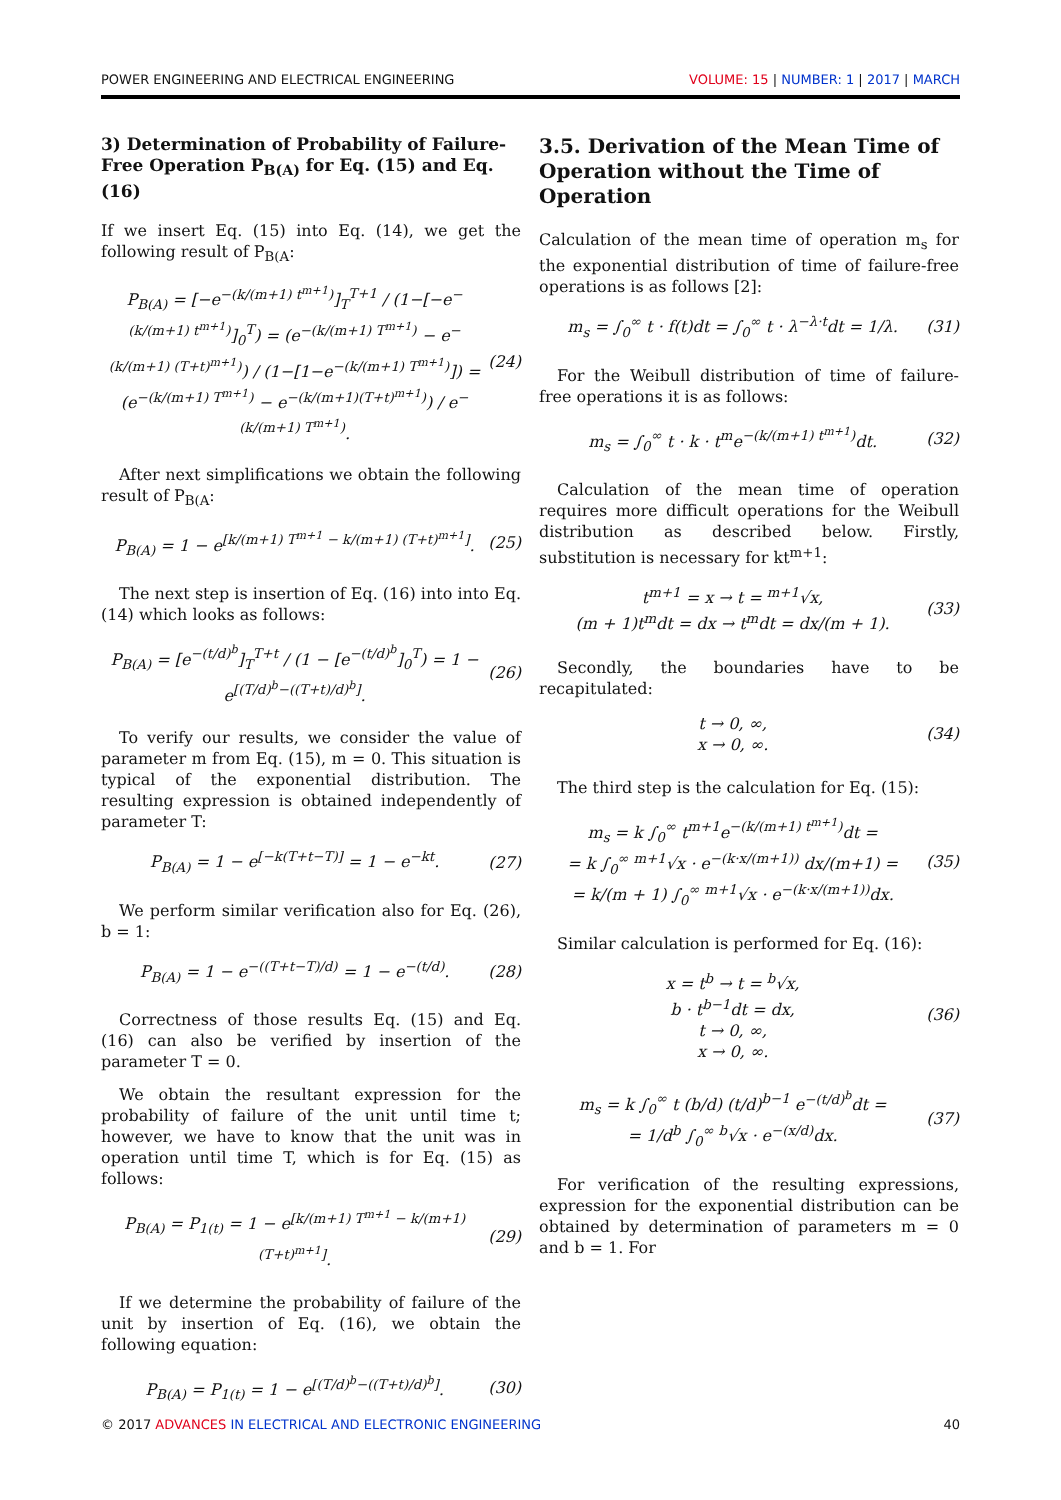POWER ENGINEERING AND ELECTRICAL ENGINEERING VOLUME: 15 | NUMBER: 1 | 2017 | MARCH
3) Determination of Probability of Failure-Free Operation P<sub>B(A)</sub> for Eq. (15) and Eq. (16)
If we insert Eq. (15) into Eq. (14), we get the following result of P<sub>B(A</sub>:
P<sub>B(A)</sub> = [−e<sup>−(k/(m+1) t<sup>m+1</sup>)</sup>]<sub>T</sub><sup>T+1</sup> / (1−[−e<sup>−(k/(m+1) t<sup>m+1</sup>)</sup>]<sub>0</sub><sup>T</sup>) = (e<sup>−(k/(m+1) T<sup>m+1</sup>)</sup> − e<sup>−(k/(m+1) (T+t)<sup>m+1</sup>)</sup>) / (1−[1−e<sup>−(k/(m+1) T<sup>m+1</sup>)</sup>]) = (e<sup>−(k/(m+1) T<sup>m+1</sup>)</sup> − e<sup>−(k/(m+1)(T+t)<sup>m+1</sup>)</sup>) / e<sup>−(k/(m+1) T<sup>m+1</sup>)</sup>. (24)
After next simplifications we obtain the following result of P<sub>B(A</sub>:
P<sub>B(A)</sub> = 1 − e<sup>[k/(m+1) T<sup>m+1</sup> − k/(m+1) (T+t)<sup>m+1</sup>]</sup>. (25)
The next step is insertion of Eq. (16) into into Eq. (14) which looks as follows:
P<sub>B(A)</sub> = [e<sup>−(t/d)<sup>b</sup></sup>]<sub>T</sub><sup>T+t</sup> / (1 − [e<sup>−(t/d)<sup>b</sup></sup>]<sub>0</sub><sup>T</sup>) = 1 − e<sup>[(T/d)<sup>b</sup>−((T+t)/d)<sup>b</sup>]</sup>. (26)
To verify our results, we consider the value of parameter m from Eq. (15), m = 0. This situation is typical of the exponential distribution. The resulting expression is obtained independently of parameter T:
P<sub>B(A)</sub> = 1 − e<sup>[−k(T+t−T)]</sup> = 1 − e<sup>−kt</sup>. (27)
We perform similar verification also for Eq. (26), b = 1:
P<sub>B(A)</sub> = 1 − e<sup>−((T+t−T)/d)</sup> = 1 − e<sup>−(t/d)</sup>. (28)
Correctness of those results Eq. (15) and Eq. (16) can also be verified by insertion of the parameter T = 0.
We obtain the resultant expression for the probability of failure of the unit until time t; however, we have to know that the unit was in operation until time T, which is for Eq. (15) as follows:
P<sub>B(A)</sub> = P<sub>1(t)</sub> = 1 − e<sup>[k/(m+1) T<sup>m+1</sup> − k/(m+1)(T+t)<sup>m+1</sup>]</sup>. (29)
If we determine the probability of failure of the unit by insertion of Eq. (16), we obtain the following equation:
P<sub>B(A)</sub> = P<sub>1(t)</sub> = 1 − e<sup>[(T/d)<sup>b</sup>−((T+t)/d)<sup>b</sup>]</sup>. (30)
3.5. Derivation of the Mean Time of Operation without the Time of Operation
Calculation of the mean time of operation m<sub>s</sub> for the exponential distribution of time of failure-free operations is as follows [2]:
m<sub>s</sub> = ∫<sub>0</sub><sup>∞</sup> t · f(t)dt = ∫<sub>0</sub><sup>∞</sup> t · λ<sup>−λ·t</sup>dt = 1/λ. (31)
For the Weibull distribution of time of failure-free operations it is as follows:
m<sub>s</sub> = ∫<sub>0</sub><sup>∞</sup> t · k · t<sup>m</sup>e<sup>−(k/(m+1) t<sup>m+1</sup>)</sup>dt. (32)
Calculation of the mean time of operation requires more difficult operations for the Weibull distribution as described below. Firstly, substitution is necessary for kt<sup>m+1</sup>:
t<sup>m+1</sup> = x → t = <sup>m+1</sup>√x,
(m + 1)t<sup>m</sup>dt = dx → t<sup>m</sup>dt = dx/(m + 1). (33)
Secondly, the boundaries have to be recapitulated:
t → 0, ∞,
x → 0, ∞. (34)
The third step is the calculation for Eq. (15):
m<sub>s</sub> = k ∫<sub>0</sub><sup>∞</sup> t<sup>m+1</sup>e<sup>−(k/(m+1) t<sup>m+1</sup>)</sup>dt =
= k ∫<sub>0</sub><sup>∞</sup> <sup>m+1</sup>√x · e<sup>−(k·x/(m+1))</sup> dx/(m+1) =
= k/(m + 1) ∫<sub>0</sub><sup>∞</sup> <sup>m+1</sup>√x · e<sup>−(k·x/(m+1))</sup>dx. (35)
Similar calculation is performed for Eq. (16):
x = t<sup>b</sup> → t = <sup>b</sup>√x,
b · t<sup>b−1</sup>dt = dx,
t → 0, ∞,
x → 0, ∞. (36)
m<sub>s</sub> = k ∫<sub>0</sub><sup>∞</sup> t (b/d) (t/d)<sup>b−1</sup> e<sup>−(t/d)<sup>b</sup></sup>dt =
= 1/d<sup>b</sup> ∫<sub>0</sub><sup>∞</sup> <sup>b</sup>√x · e<sup>−(x/d)</sup>dx. (37)
For verification of the resulting expressions, expression for the exponential distribution can be obtained by determination of parameters m = 0 and b = 1. For
© 2017 ADVANCES IN ELECTRICAL AND ELECTRONIC ENGINEERING 40